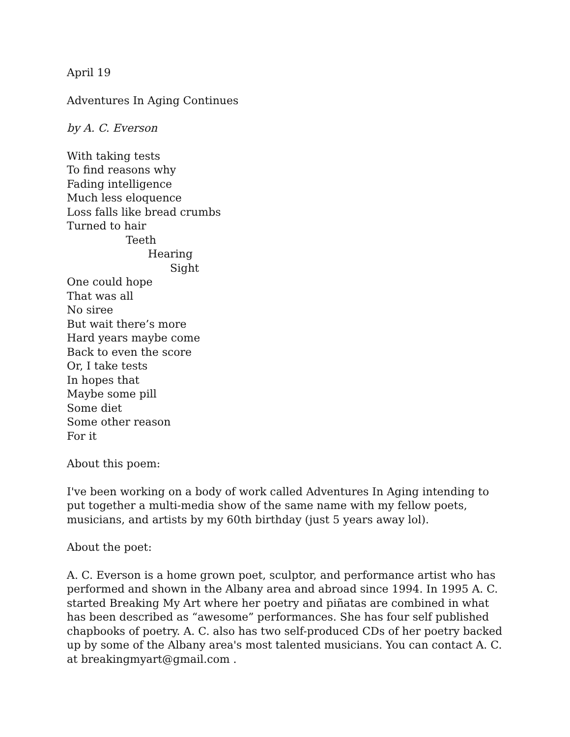April 19
Adventures In Aging Continues
by A. C. Everson
With taking tests
To find reasons why
Fading intelligence
Much less eloquence
Loss falls like bread crumbs
Turned to hair
Teeth
Hearing
Sight
One could hope
That was all
No siree
But wait there’s more
Hard years maybe come
Back to even the score
Or, I take tests
In hopes that
Maybe some pill
Some diet
Some other reason
For it
About this poem:
I've been working on a body of work called Adventures In Aging intending to put together a multi-media show of the same name with my fellow poets, musicians, and artists by my 60th birthday (just 5 years away lol).
About the poet:
A. C. Everson is a home grown poet, sculptor, and performance artist who has performed and shown in the Albany area and abroad since 1994. In 1995 A. C. started Breaking My Art where her poetry and piñatas are combined in what has been described as “awesome” performances. She has four self published chapbooks of poetry. A. C. also has two self-produced CDs of her poetry backed up by some of the Albany area's most talented musicians. You can contact A. C. at breakingmyart@gmail.com .